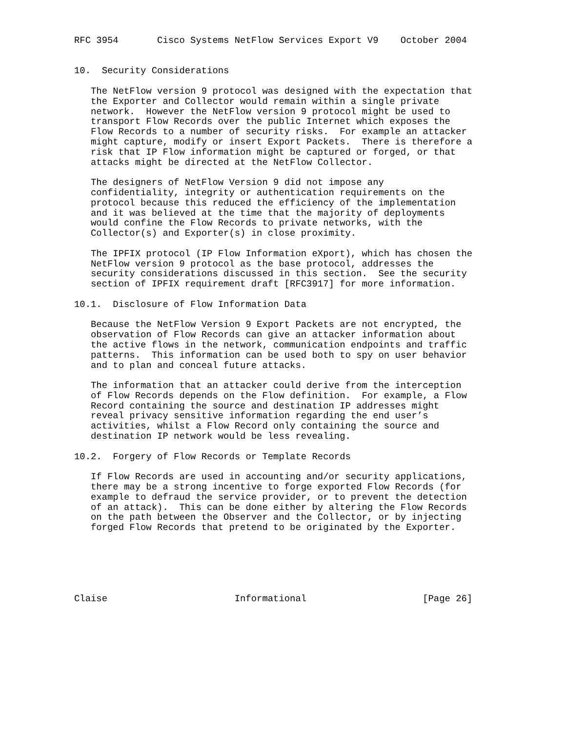RFC 3954       Cisco Systems NetFlow Services Export V9    October 2004


10.  Security Considerations

   The NetFlow version 9 protocol was designed with the expectation that
   the Exporter and Collector would remain within a single private
   network.  However the NetFlow version 9 protocol might be used to
   transport Flow Records over the public Internet which exposes the
   Flow Records to a number of security risks.  For example an attacker
   might capture, modify or insert Export Packets.  There is therefore a
   risk that IP Flow information might be captured or forged, or that
   attacks might be directed at the NetFlow Collector.

   The designers of NetFlow Version 9 did not impose any
   confidentiality, integrity or authentication requirements on the
   protocol because this reduced the efficiency of the implementation
   and it was believed at the time that the majority of deployments
   would confine the Flow Records to private networks, with the
   Collector(s) and Exporter(s) in close proximity.

   The IPFIX protocol (IP Flow Information eXport), which has chosen the
   NetFlow version 9 protocol as the base protocol, addresses the
   security considerations discussed in this section.  See the security
   section of IPFIX requirement draft [RFC3917] for more information.

10.1.  Disclosure of Flow Information Data

   Because the NetFlow Version 9 Export Packets are not encrypted, the
   observation of Flow Records can give an attacker information about
   the active flows in the network, communication endpoints and traffic
   patterns.  This information can be used both to spy on user behavior
   and to plan and conceal future attacks.

   The information that an attacker could derive from the interception
   of Flow Records depends on the Flow definition.  For example, a Flow
   Record containing the source and destination IP addresses might
   reveal privacy sensitive information regarding the end user’s
   activities, whilst a Flow Record only containing the source and
   destination IP network would be less revealing.

10.2.  Forgery of Flow Records or Template Records

   If Flow Records are used in accounting and/or security applications,
   there may be a strong incentive to forge exported Flow Records (for
   example to defraud the service provider, or to prevent the detection
   of an attack).  This can be done either by altering the Flow Records
   on the path between the Observer and the Collector, or by injecting
   forged Flow Records that pretend to be originated by the Exporter.






Claise                       Informational                     [Page 26]